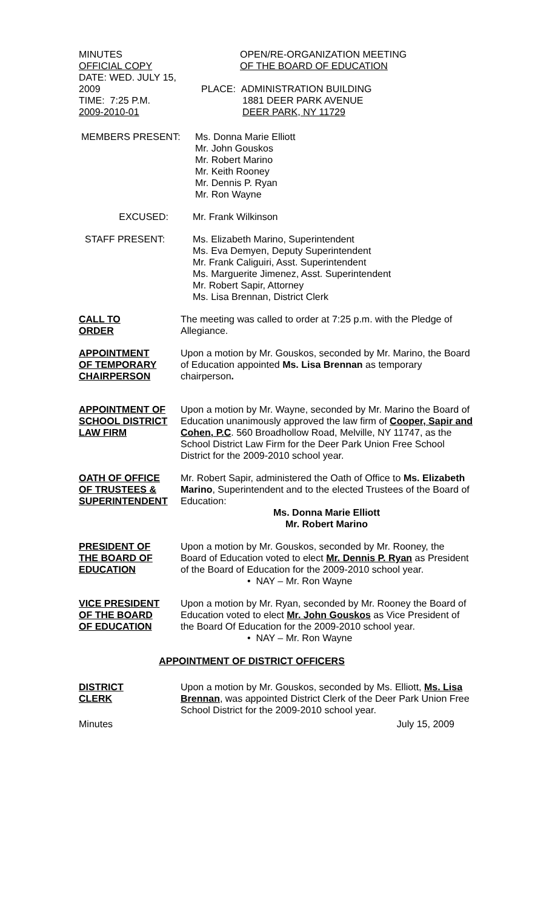MINUTES
OFFICIAL COPY
DATE: WED. JULY 15, 2009
TIME: 7:25 P.M.
2009-2010-01
OPEN/RE-ORGANIZATION MEETING
OF THE BOARD OF EDUCATION
PLACE: ADMINISTRATION BUILDING
1881 DEER PARK AVENUE
DEER PARK, NY 11729
MEMBERS PRESENT: Ms. Donna Marie Elliott
Mr. John Gouskos
Mr. Robert Marino
Mr. Keith Rooney
Mr. Dennis P. Ryan
Mr. Ron Wayne
EXCUSED: Mr. Frank Wilkinson
STAFF PRESENT: Ms. Elizabeth Marino, Superintendent
Ms. Eva Demyen, Deputy Superintendent
Mr. Frank Caliguiri, Asst. Superintendent
Ms. Marguerite Jimenez, Asst. Superintendent
Mr. Robert Sapir, Attorney
Ms. Lisa Brennan, District Clerk
CALL TO
ORDER
The meeting was called to order at 7:25 p.m. with the Pledge of Allegiance.
APPOINTMENT
OF TEMPORARY
CHAIRPERSON
Upon a motion by Mr. Gouskos, seconded by Mr. Marino, the Board of Education appointed Ms. Lisa Brennan as temporary chairperson.
APPOINTMENT OF
SCHOOL DISTRICT
LAW FIRM
Upon a motion by Mr. Wayne, seconded by Mr. Marino the Board of Education unanimously approved the law firm of Cooper, Sapir and Cohen, P.C. 560 Broadhollow Road, Melville, NY 11747, as the School District Law Firm for the Deer Park Union Free School District for the 2009-2010 school year.
OATH OF OFFICE
OF TRUSTEES &
SUPERINTENDENT
Mr. Robert Sapir, administered the Oath of Office to Ms. Elizabeth Marino, Superintendent and to the elected Trustees of the Board of Education:
Ms. Donna Marie Elliott
Mr. Robert Marino
PRESIDENT OF
THE BOARD OF
EDUCATION
Upon a motion by Mr. Gouskos, seconded by Mr. Rooney, the Board of Education voted to elect Mr. Dennis P. Ryan as President of the Board of Education for the 2009-2010 school year.
• NAY – Mr. Ron Wayne
VICE PRESIDENT
OF THE BOARD
OF EDUCATION
Upon a motion by Mr. Ryan, seconded by Mr. Rooney the Board of Education voted to elect Mr. John Gouskos as Vice President of the Board Of Education for the 2009-2010 school year.
• NAY – Mr. Ron Wayne
APPOINTMENT OF DISTRICT OFFICERS
DISTRICT
CLERK
Upon a motion by Mr. Gouskos, seconded by Ms. Elliott, Ms. Lisa Brennan, was appointed District Clerk of the Deer Park Union Free School District for the 2009-2010 school year.
Minutes July 15, 2009